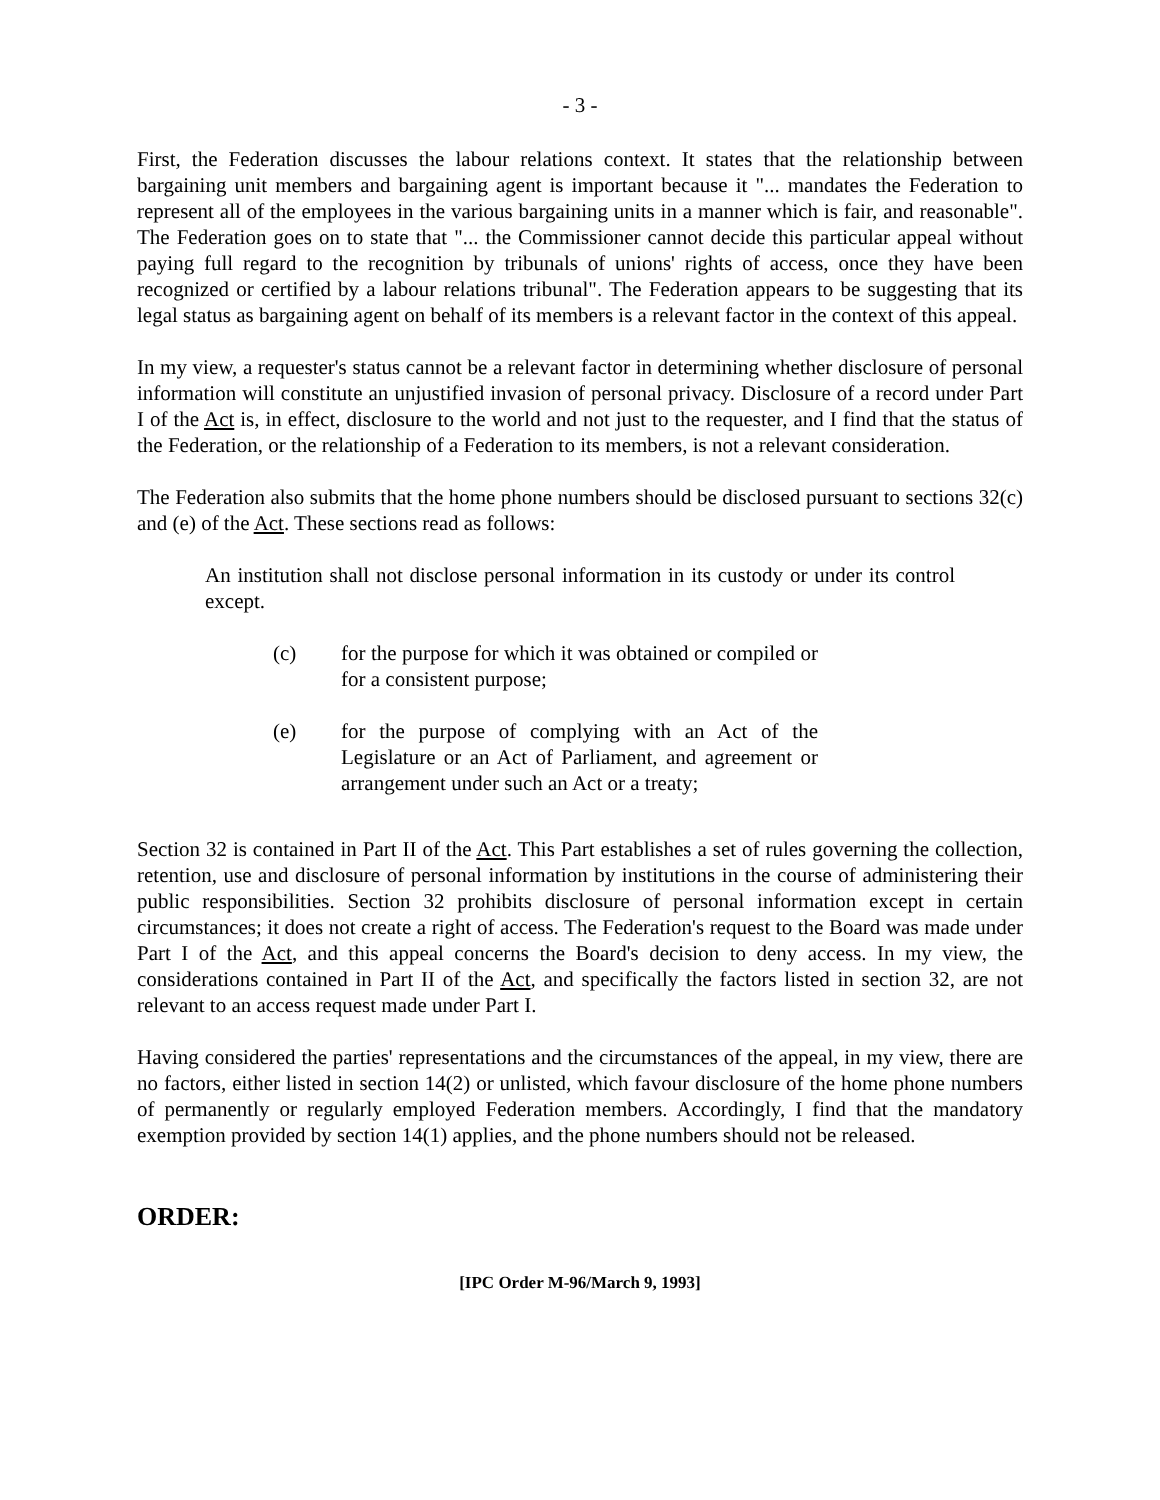- 3 -
First, the Federation discusses the labour relations context. It states that the relationship between bargaining unit members and bargaining agent is important because it "... mandates the Federation to represent all of the employees in the various bargaining units in a manner which is fair, and reasonable". The Federation goes on to state that "... the Commissioner cannot decide this particular appeal without paying full regard to the recognition by tribunals of unions' rights of access, once they have been recognized or certified by a labour relations tribunal". The Federation appears to be suggesting that its legal status as bargaining agent on behalf of its members is a relevant factor in the context of this appeal.
In my view, a requester's status cannot be a relevant factor in determining whether disclosure of personal information will constitute an unjustified invasion of personal privacy. Disclosure of a record under Part I of the Act is, in effect, disclosure to the world and not just to the requester, and I find that the status of the Federation, or the relationship of a Federation to its members, is not a relevant consideration.
The Federation also submits that the home phone numbers should be disclosed pursuant to sections 32(c) and (e) of the Act. These sections read as follows:
An institution shall not disclose personal information in its custody or under its control except.
(c) for the purpose for which it was obtained or compiled or for a consistent purpose;
(e) for the purpose of complying with an Act of the Legislature or an Act of Parliament, and agreement or arrangement under such an Act or a treaty;
Section 32 is contained in Part II of the Act. This Part establishes a set of rules governing the collection, retention, use and disclosure of personal information by institutions in the course of administering their public responsibilities. Section 32 prohibits disclosure of personal information except in certain circumstances; it does not create a right of access. The Federation's request to the Board was made under Part I of the Act, and this appeal concerns the Board's decision to deny access. In my view, the considerations contained in Part II of the Act, and specifically the factors listed in section 32, are not relevant to an access request made under Part I.
Having considered the parties' representations and the circumstances of the appeal, in my view, there are no factors, either listed in section 14(2) or unlisted, which favour disclosure of the home phone numbers of permanently or regularly employed Federation members. Accordingly, I find that the mandatory exemption provided by section 14(1) applies, and the phone numbers should not be released.
ORDER:
[IPC Order M-96/March 9, 1993]